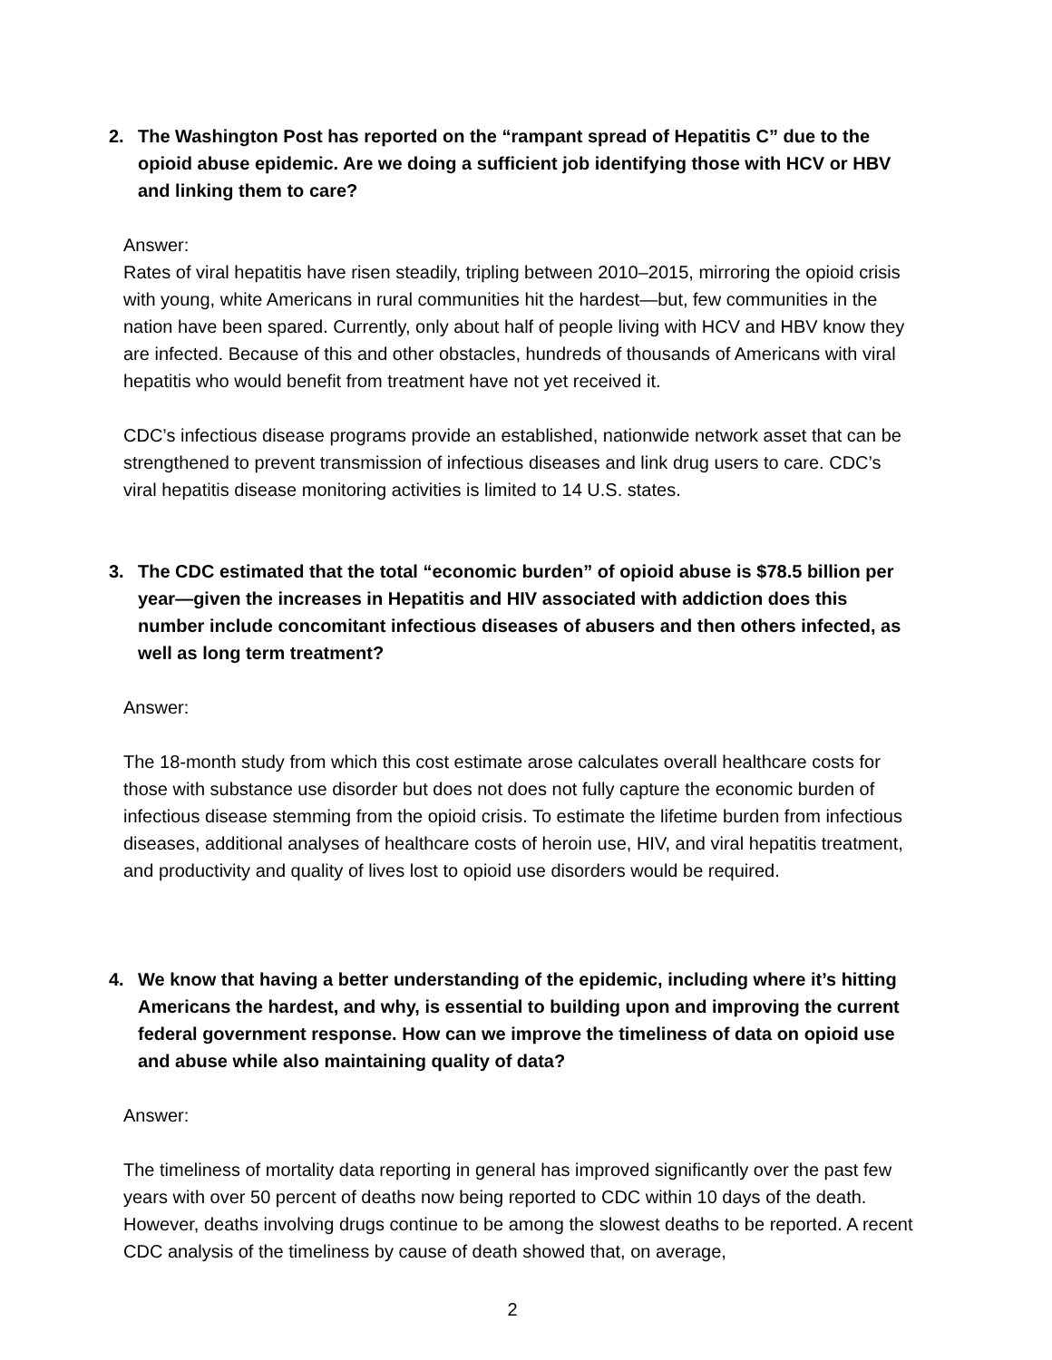2.
The Washington Post has reported on the “rampant spread of Hepatitis C” due to the opioid abuse epidemic. Are we doing a sufficient job identifying those with HCV or HBV and linking them to care?
Answer:
Rates of viral hepatitis have risen steadily, tripling between 2010–2015, mirroring the opioid crisis with young, white Americans in rural communities hit the hardest—but, few communities in the nation have been spared. Currently, only about half of people living with HCV and HBV know they are infected. Because of this and other obstacles, hundreds of thousands of Americans with viral hepatitis who would benefit from treatment have not yet received it.
CDC’s infectious disease programs provide an established, nationwide network asset that can be strengthened to prevent transmission of infectious diseases and link drug users to care. CDC’s viral hepatitis disease monitoring activities is limited to 14 U.S. states.
3.
The CDC estimated that the total “economic burden” of opioid abuse is $78.5 billion per year—given the increases in Hepatitis and HIV associated with addiction does this number include concomitant infectious diseases of abusers and then others infected, as well as long term treatment?
Answer:
The 18-month study from which this cost estimate arose calculates overall healthcare costs for those with substance use disorder but does not does not fully capture the economic burden of infectious disease stemming from the opioid crisis. To estimate the lifetime burden from infectious diseases, additional analyses of healthcare costs of heroin use, HIV, and viral hepatitis treatment, and productivity and quality of lives lost to opioid use disorders would be required.
4.
We know that having a better understanding of the epidemic, including where it’s hitting Americans the hardest, and why, is essential to building upon and improving the current federal government response. How can we improve the timeliness of data on opioid use and abuse while also maintaining quality of data?
Answer:
The timeliness of mortality data reporting in general has improved significantly over the past few years with over 50 percent of deaths now being reported to CDC within 10 days of the death. However, deaths involving drugs continue to be among the slowest deaths to be reported. A recent CDC analysis of the timeliness by cause of death showed that, on average,
2